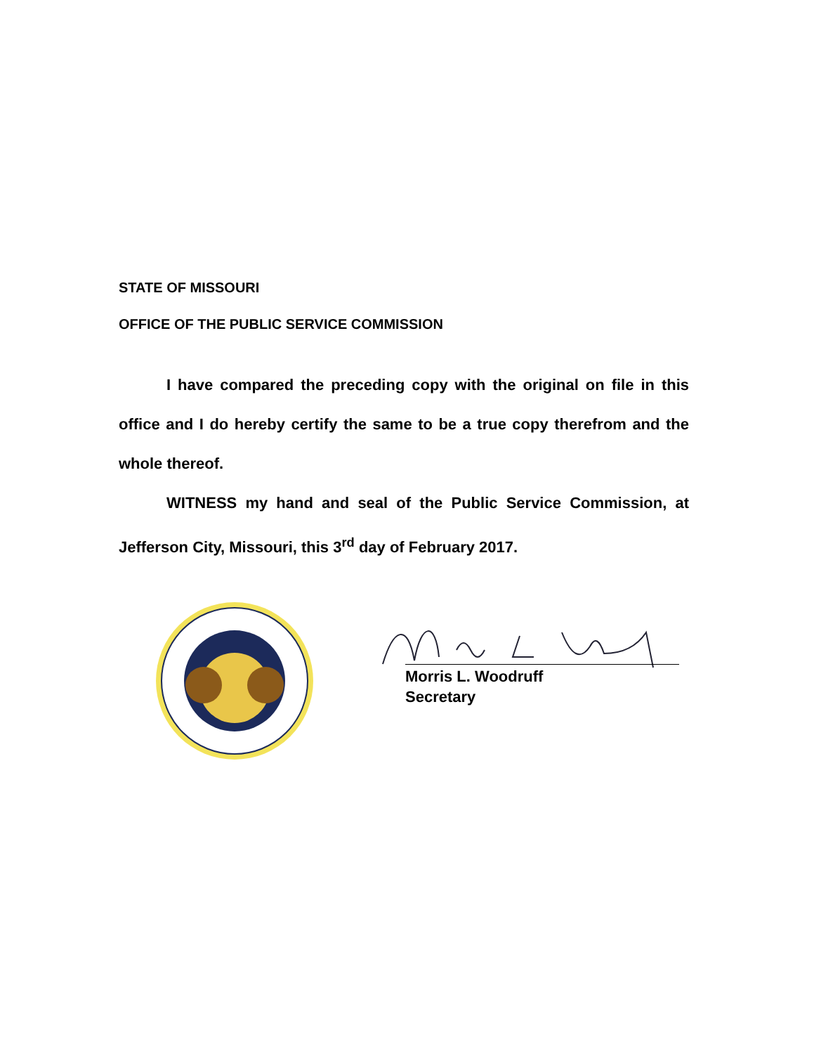STATE OF MISSOURI
OFFICE OF THE PUBLIC SERVICE COMMISSION
I have compared the preceding copy with the original on file in this office and I do hereby certify the same to be a true copy therefrom and the whole thereof.
WITNESS my hand and seal of the Public Service Commission, at Jefferson City, Missouri, this 3<sup>rd</sup> day of February 2017.
Morris L. Woodruff
Secretary